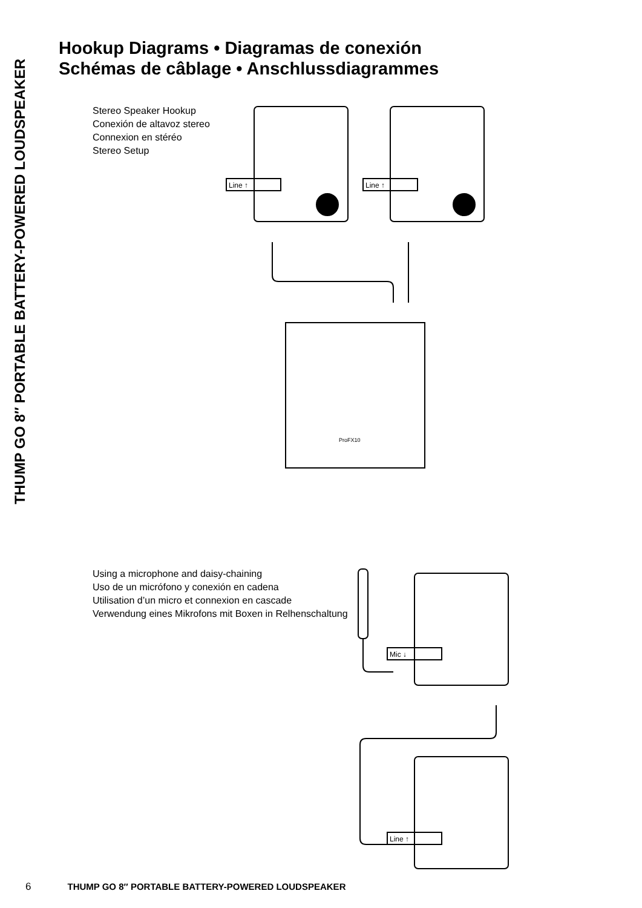THUMP GO 8″ PORTABLE BATTERY-POWERED LOUDSPEAKER
Hookup Diagrams • Diagramas de conexión
Schémas de câblage • Anschlussdiagrammes
Stereo Speaker Hookup
Conexión de altavoz stereo
Connexion en stéréo
Stereo Setup
Line ↑
Line ↑
ProFX10
Using a microphone and daisy-chaining
Uso de un micrófono y conexión en cadena
Utilisation d’un micro et connexion en cascade
Verwendung eines Mikrofons mit Boxen in Relhenschaltung
Mic ↓
Line ↑
6 THUMP GO 8″ PORTABLE BATTERY-POWERED LOUDSPEAKER